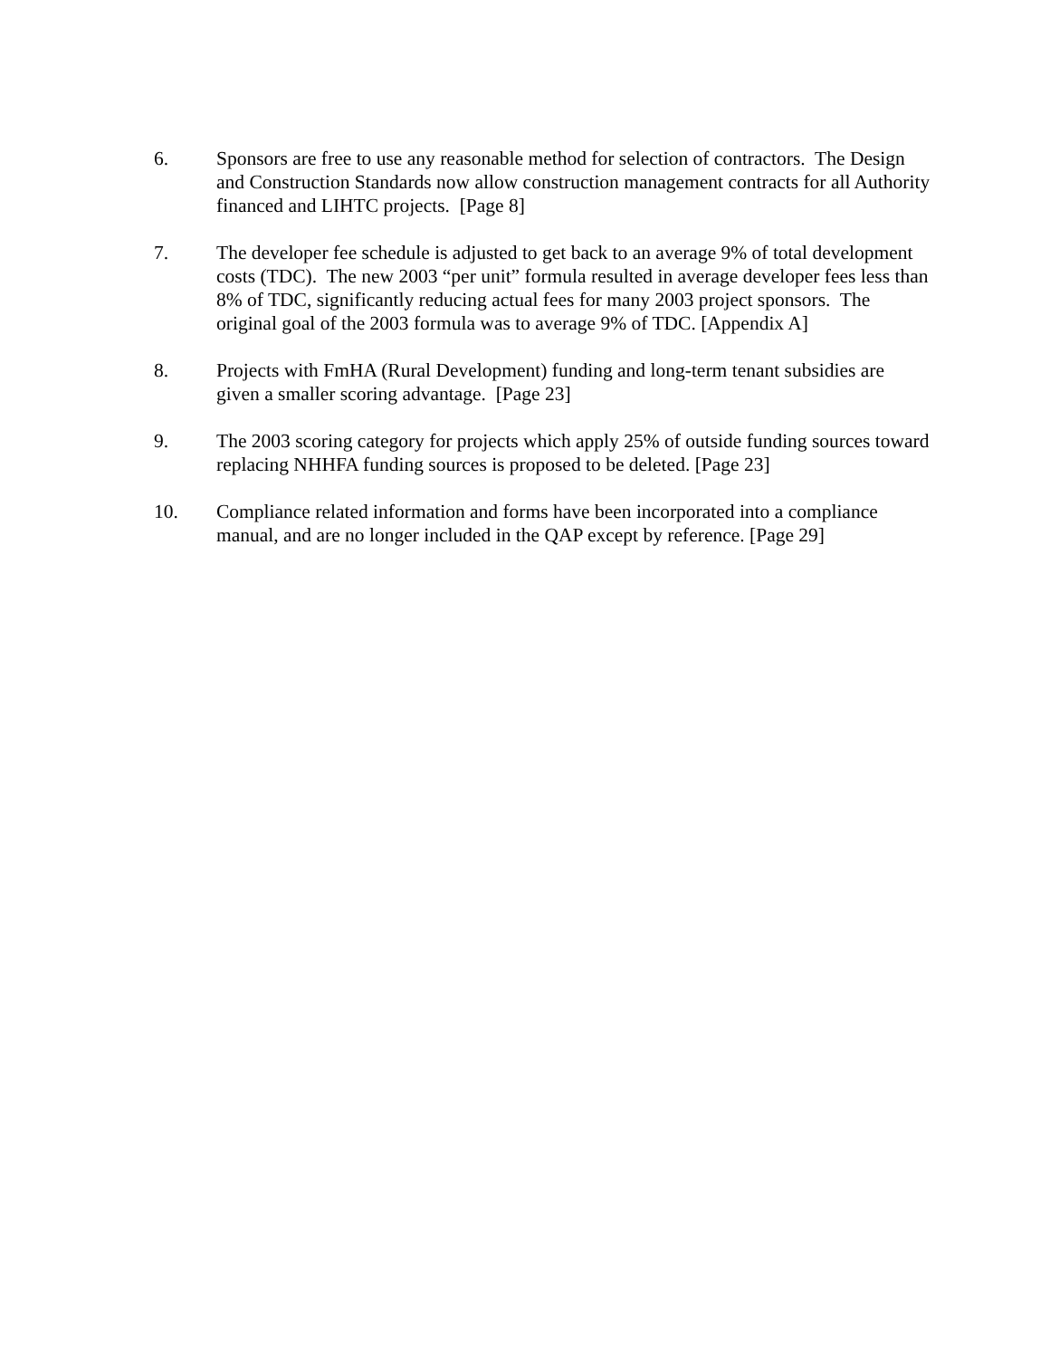6. Sponsors are free to use any reasonable method for selection of contractors. The Design and Construction Standards now allow construction management contracts for all Authority financed and LIHTC projects. [Page 8]
7. The developer fee schedule is adjusted to get back to an average 9% of total development costs (TDC). The new 2003 “per unit” formula resulted in average developer fees less than 8% of TDC, significantly reducing actual fees for many 2003 project sponsors. The original goal of the 2003 formula was to average 9% of TDC. [Appendix A]
8. Projects with FmHA (Rural Development) funding and long-term tenant subsidies are given a smaller scoring advantage. [Page 23]
9. The 2003 scoring category for projects which apply 25% of outside funding sources toward replacing NHHFA funding sources is proposed to be deleted. [Page 23]
10. Compliance related information and forms have been incorporated into a compliance manual, and are no longer included in the QAP except by reference. [Page 29]